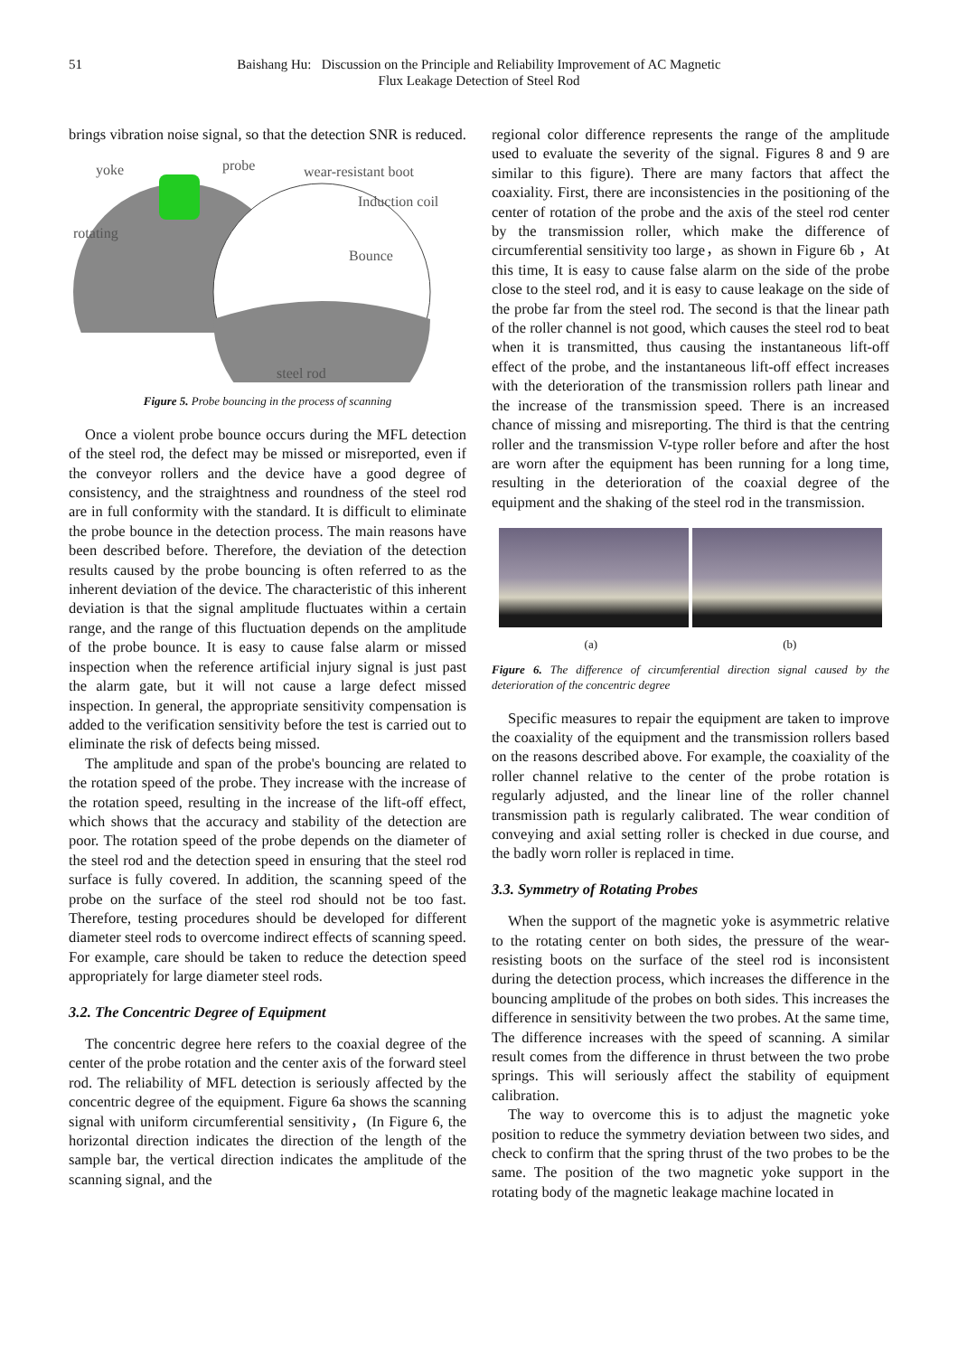51 Baishang Hu: Discussion on the Principle and Reliability Improvement of AC Magnetic
Flux Leakage Detection of Steel Rod
brings vibration noise signal, so that the detection SNR is reduced.
yoke
probe
wear-resistant boot
Induction coil
rotating
Bounce
steel rod
Figure 5. Probe bouncing in the process of scanning
Once a violent probe bounce occurs during the MFL detection of the steel rod, the defect may be missed or misreported, even if the conveyor rollers and the device have a good degree of consistency, and the straightness and roundness of the steel rod are in full conformity with the standard. It is difficult to eliminate the probe bounce in the detection process. The main reasons have been described before. Therefore, the deviation of the detection results caused by the probe bouncing is often referred to as the inherent deviation of the device. The characteristic of this inherent deviation is that the signal amplitude fluctuates within a certain range, and the range of this fluctuation depends on the amplitude of the probe bounce. It is easy to cause false alarm or missed inspection when the reference artificial injury signal is just past the alarm gate, but it will not cause a large defect missed inspection. In general, the appropriate sensitivity compensation is added to the verification sensitivity before the test is carried out to eliminate the risk of defects being missed.
The amplitude and span of the probe's bouncing are related to the rotation speed of the probe. They increase with the increase of the rotation speed, resulting in the increase of the lift-off effect, which shows that the accuracy and stability of the detection are poor. The rotation speed of the probe depends on the diameter of the steel rod and the detection speed in ensuring that the steel rod surface is fully covered. In addition, the scanning speed of the probe on the surface of the steel rod should not be too fast. Therefore, testing procedures should be developed for different diameter steel rods to overcome indirect effects of scanning speed. For example, care should be taken to reduce the detection speed appropriately for large diameter steel rods.
3.2. The Concentric Degree of Equipment
The concentric degree here refers to the coaxial degree of the center of the probe rotation and the center axis of the forward steel rod. The reliability of MFL detection is seriously affected by the concentric degree of the equipment. Figure 6a shows the scanning signal with uniform circumferential sensitivity，(In Figure 6, the horizontal direction indicates the direction of the length of the sample bar, the vertical direction indicates the amplitude of the scanning signal, and the
regional color difference represents the range of the amplitude used to evaluate the severity of the signal. Figures 8 and 9 are similar to this figure). There are many factors that affect the coaxiality. First, there are inconsistencies in the positioning of the center of rotation of the probe and the axis of the steel rod center by the transmission roller, which make the difference of circumferential sensitivity too large，as shown in Figure 6b ，At this time, It is easy to cause false alarm on the side of the probe close to the steel rod, and it is easy to cause leakage on the side of the probe far from the steel rod. The second is that the linear path of the roller channel is not good, which causes the steel rod to beat when it is transmitted, thus causing the instantaneous lift-off effect of the probe, and the instantaneous lift-off effect increases with the deterioration of the transmission rollers path linear and the increase of the transmission speed. There is an increased chance of missing and misreporting. The third is that the centring roller and the transmission V-type roller before and after the host are worn after the equipment has been running for a long time, resulting in the deterioration of the coaxial degree of the equipment and the shaking of the steel rod in the transmission.
(a) (b)
Figure 6. The difference of circumferential direction signal caused by the deterioration of the concentric degree
Specific measures to repair the equipment are taken to improve the coaxiality of the equipment and the transmission rollers based on the reasons described above. For example, the coaxiality of the roller channel relative to the center of the probe rotation is regularly adjusted, and the linear line of the roller channel transmission path is regularly calibrated. The wear condition of conveying and axial setting roller is checked in due course, and the badly worn roller is replaced in time.
3.3. Symmetry of Rotating Probes
When the support of the magnetic yoke is asymmetric relative to the rotating center on both sides, the pressure of the wear-resisting boots on the surface of the steel rod is inconsistent during the detection process, which increases the difference in the bouncing amplitude of the probes on both sides. This increases the difference in sensitivity between the two probes. At the same time, The difference increases with the speed of scanning. A similar result comes from the difference in thrust between the two probe springs. This will seriously affect the stability of equipment calibration.
The way to overcome this is to adjust the magnetic yoke position to reduce the symmetry deviation between two sides, and check to confirm that the spring thrust of the two probes to be the same. The position of the two magnetic yoke support in the rotating body of the magnetic leakage machine located in